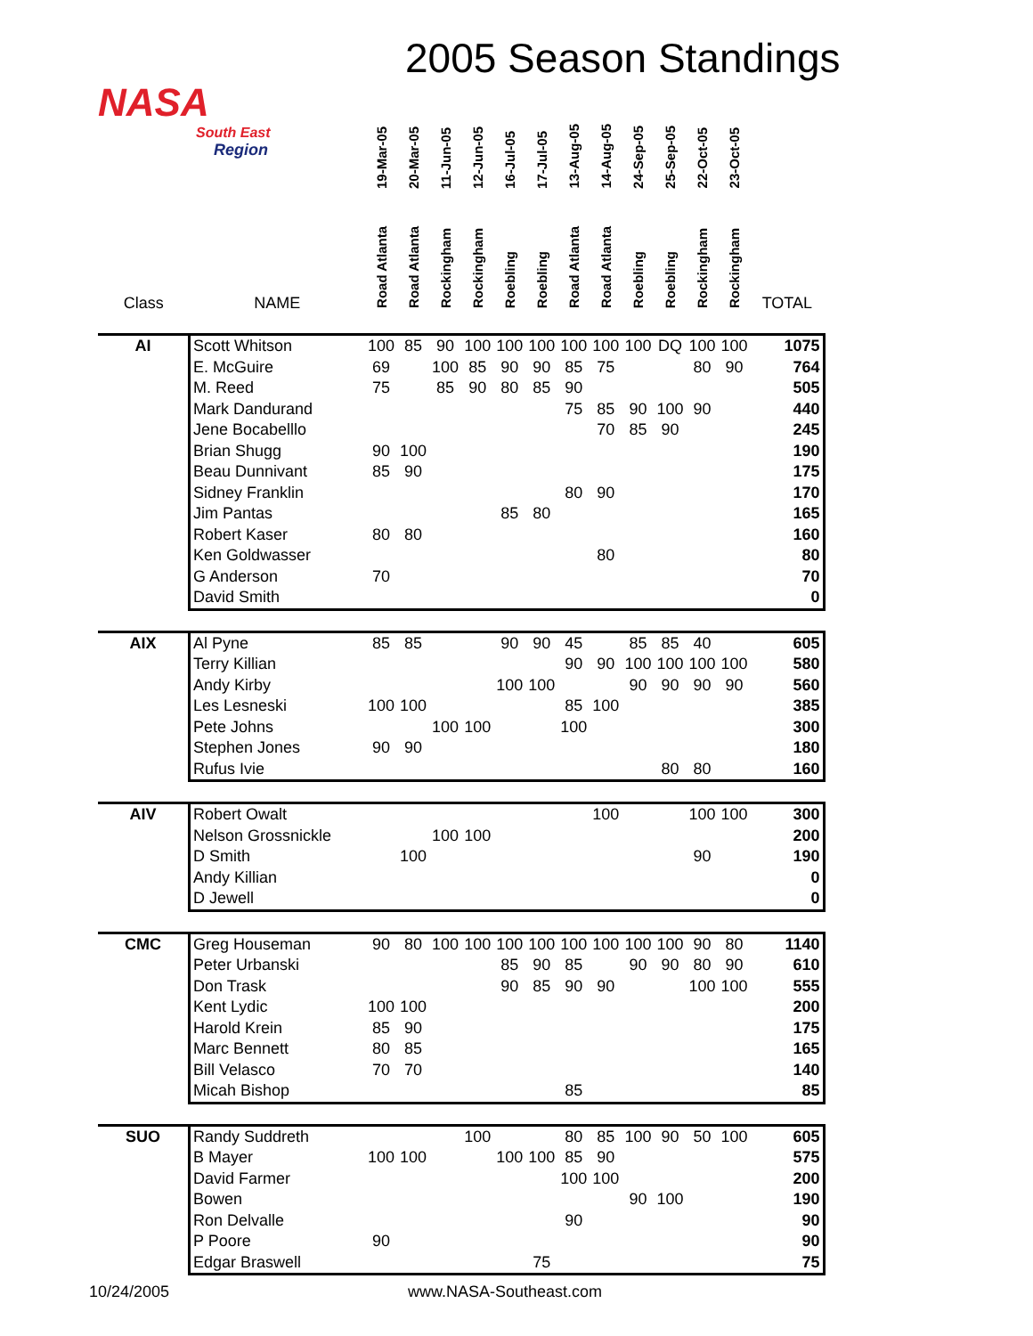2005 Season Standings
NASA
South East
Region
| Class | NAME | 19-Mar-05 | 20-Mar-05 | 11-Jun-05 | 12-Jun-05 | 16-Jul-05 | 17-Jul-05 | 13-Aug-05 | 14-Aug-05 | 24-Sep-05 | 25-Sep-05 | 22-Oct-05 | 23-Oct-05 | TOTAL |
| --- | --- | --- | --- | --- | --- | --- | --- | --- | --- | --- | --- | --- | --- | --- |
| | | Road Atlanta | Road Atlanta | Rockingham | Rockingham | Roebling | Roebling | Road Atlanta | Road Atlanta | Roebling | Roebling | Rockingham | Rockingham | |
| AI | Scott Whitson | 100 | 85 | 90 | 100 | 100 | 100 | 100 | 100 | 100 | DQ | 100 | 100 | 1075 |
| | E. McGuire | 69 | | 100 | 85 | 90 | 90 | 85 | 75 | | | 80 | 90 | 764 |
| | M. Reed | 75 | | 85 | 90 | 80 | 85 | 90 | | | | | | 505 |
| | Mark Dandurand | | | | | | | 75 | 85 | 90 | 100 | 90 | | 440 |
| | Jene Bocabelllo | | | | | | | | 70 | 85 | 90 | | | 245 |
| | Brian Shugg | 90 | 100 | | | | | | | | | | | 190 |
| | Beau Dunnivant | 85 | 90 | | | | | | | | | | | 175 |
| | Sidney Franklin | | | | | | | 80 | 90 | | | | | 170 |
| | Jim Pantas | | | | | 85 | 80 | | | | | | | 165 |
| | Robert Kaser | 80 | 80 | | | | | | | | | | | 160 |
| | Ken Goldwasser | | | | | | | | 80 | | | | | 80 |
| | G Anderson | 70 | | | | | | | | | | | | 70 |
| | David Smith | | | | | | | | | | | | | 0 |
| AIX | Al Pyne | 85 | 85 | | | 90 | 90 | 45 | | 85 | 85 | 40 | | 605 |
| | Terry Killian | | | | | | | 90 | 90 | 100 | 100 | 100 | 100 | 580 |
| | Andy Kirby | | | | | 100 | 100 | | | 90 | 90 | 90 | 90 | 560 |
| | Les Lesneski | 100 | 100 | | | | | 85 | 100 | | | | | 385 |
| | Pete Johns | | | 100 | 100 | | | 100 | | | | | | 300 |
| | Stephen Jones | 90 | 90 | | | | | | | | | | | 180 |
| | Rufus Ivie | | | | | | | | | | 80 | 80 | | 160 |
| AIV | Robert Owalt | | | | | | | | 100 | | | 100 | 100 | 300 |
| | Nelson Grossnickle | | | 100 | 100 | | | | | | | | | 200 |
| | D Smith | | 100 | | | | | | | | | 90 | | 190 |
| | Andy Killian | | | | | | | | | | | | | 0 |
| | D Jewell | | | | | | | | | | | | | 0 |
| CMC | Greg Houseman | 90 | 80 | 100 | 100 | 100 | 100 | 100 | 100 | 100 | 100 | 90 | 80 | 1140 |
| | Peter Urbanski | | | | | 85 | 90 | 85 | | 90 | 90 | 80 | 90 | 610 |
| | Don Trask | | | | | 90 | 85 | 90 | 90 | | | 100 | 100 | 555 |
| | Kent Lydic | 100 | 100 | | | | | | | | | | | 200 |
| | Harold Krein | 85 | 90 | | | | | | | | | | | 175 |
| | Marc Bennett | 80 | 85 | | | | | | | | | | | 165 |
| | Bill Velasco | 70 | 70 | | | | | | | | | | | 140 |
| | Micah Bishop | | | | | | | 85 | | | | | | 85 |
| SUO | Randy Suddreth | | | | 100 | | | 80 | 85 | 100 | 90 | 50 | 100 | 605 |
| | B Mayer | 100 | 100 | | | 100 | 100 | 85 | 90 | | | | | 575 |
| | David Farmer | | | | | | | 100 | 100 | | | | | 200 |
| | Bowen | | | | | | | | | 90 | 100 | | | 190 |
| | Ron Delvalle | | | | | | | 90 | | | | | | 90 |
| | P Poore | 90 | | | | | | | | | | | | 90 |
| | Edgar Braswell | | | | | | 75 | | | | | | | 75 |
10/24/2005 www.NASA-Southeast.com